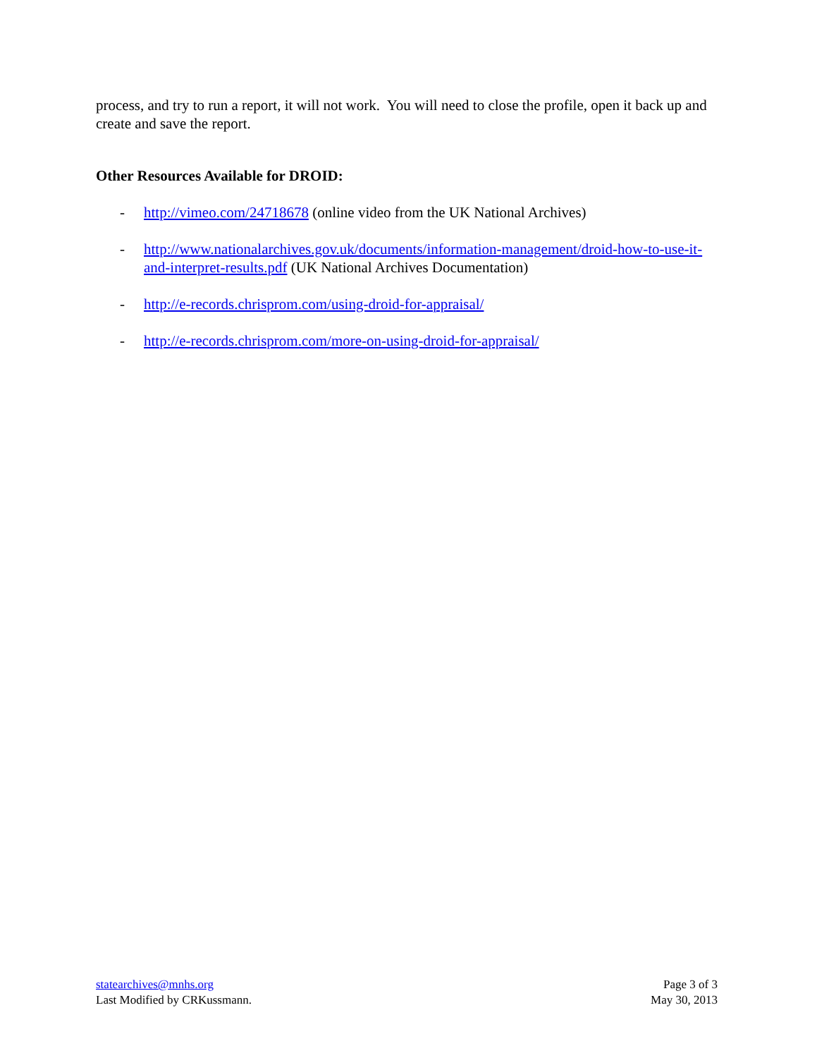process, and try to run a report, it will not work. You will need to close the profile, open it back up and create and save the report.
Other Resources Available for DROID:
- http://vimeo.com/24718678 (online video from the UK National Archives)
- http://www.nationalarchives.gov.uk/documents/information-management/droid-how-to-use-it-and-interpret-results.pdf (UK National Archives Documentation)
- http://e-records.chrisprom.com/using-droid-for-appraisal/
- http://e-records.chrisprom.com/more-on-using-droid-for-appraisal/
statearchives@mnhs.org
Last Modified by CRKussmann.
Page 3 of 3
May 30, 2013